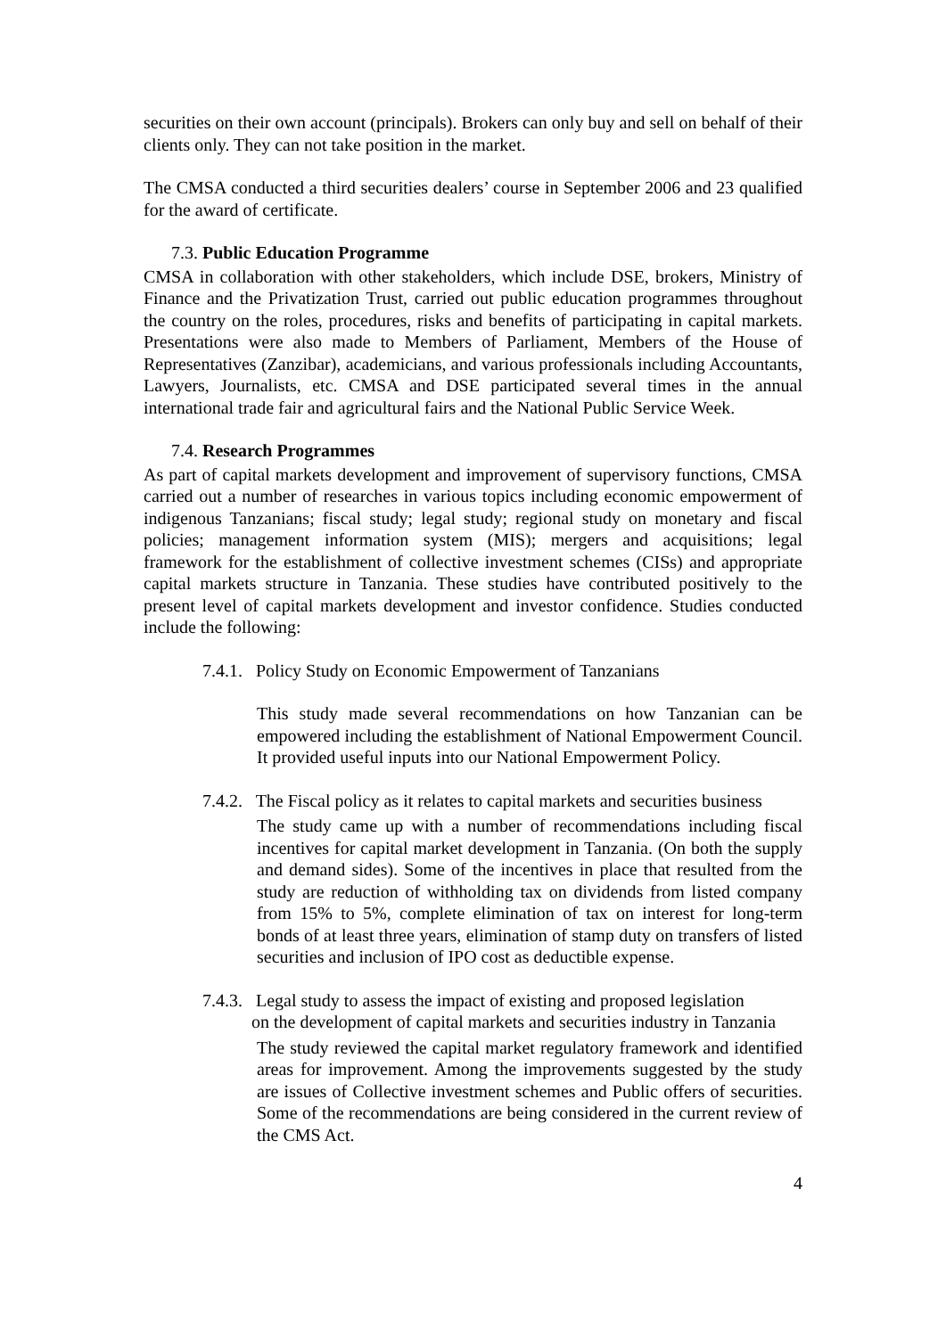securities on their own account (principals). Brokers can only buy and sell on behalf of their clients only. They can not take position in the market.
The CMSA conducted a third securities dealers’ course in September 2006 and 23 qualified for the award of certificate.
7.3. Public Education Programme
CMSA in collaboration with other stakeholders, which include DSE, brokers, Ministry of Finance and the Privatization Trust, carried out public education programmes throughout the country on the roles, procedures, risks and benefits of participating in capital markets. Presentations were also made to Members of Parliament, Members of the House of Representatives (Zanzibar), academicians, and various professionals including Accountants, Lawyers, Journalists, etc. CMSA and DSE participated several times in the annual international trade fair and agricultural fairs and the National Public Service Week.
7.4. Research Programmes
As part of capital markets development and improvement of supervisory functions, CMSA carried out a number of researches in various topics including economic empowerment of indigenous Tanzanians; fiscal study; legal study; regional study on monetary and fiscal policies; management information system (MIS); mergers and acquisitions; legal framework for the establishment of collective investment schemes (CISs) and appropriate capital markets structure in Tanzania. These studies have contributed positively to the present level of capital markets development and investor confidence. Studies conducted include the following:
7.4.1. Policy Study on Economic Empowerment of Tanzanians
This study made several recommendations on how Tanzanian can be empowered including the establishment of National Empowerment Council. It provided useful inputs into our National Empowerment Policy.
7.4.2. The Fiscal policy as it relates to capital markets and securities business
The study came up with a number of recommendations including fiscal incentives for capital market development in Tanzania. (On both the supply and demand sides). Some of the incentives in place that resulted from the study are reduction of withholding tax on dividends from listed company from 15% to 5%, complete elimination of tax on interest for long-term bonds of at least three years, elimination of stamp duty on transfers of listed securities and inclusion of IPO cost as deductible expense.
7.4.3. Legal study to assess the impact of existing and proposed legislation
on the development of capital markets and securities industry in Tanzania
The study reviewed the capital market regulatory framework and identified areas for improvement. Among the improvements suggested by the study are issues of Collective investment schemes and Public offers of securities. Some of the recommendations are being considered in the current review of the CMS Act.
4